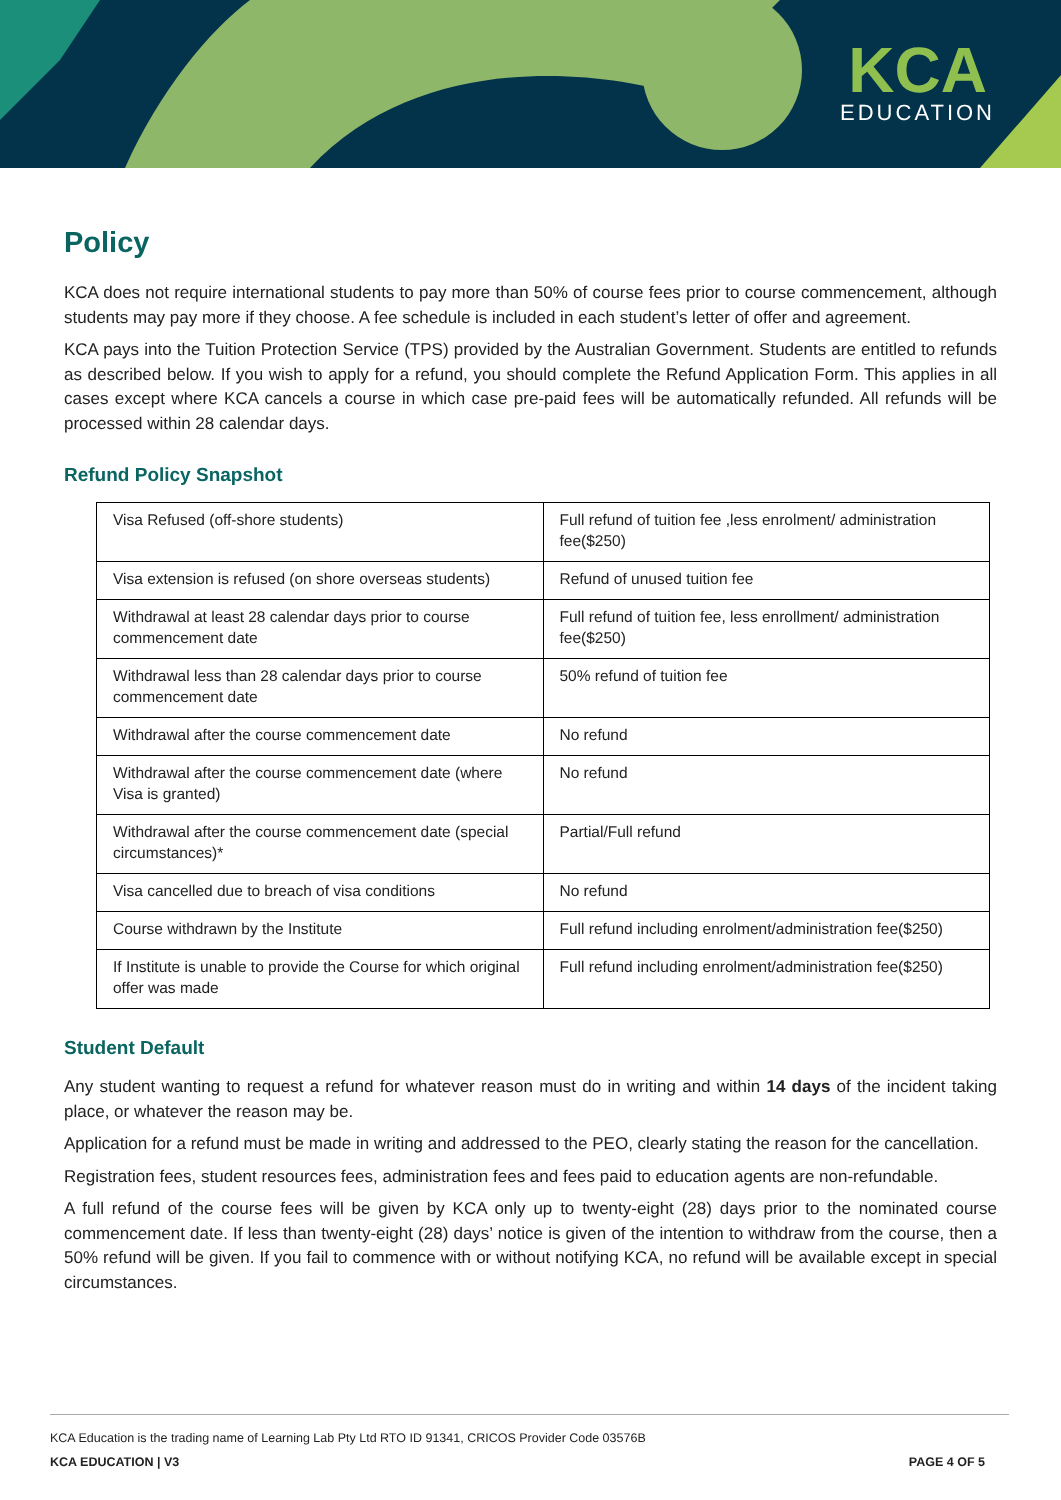KCA
EDUCATION
Policy
KCA does not require international students to pay more than 50% of course fees prior to course commencement, although students may pay more if they choose. A fee schedule is included in each student’s letter of offer and agreement.
KCA pays into the Tuition Protection Service (TPS) provided by the Australian Government. Students are entitled to refunds as described below. If you wish to apply for a refund, you should complete the Refund Application Form. This applies in all cases except where KCA cancels a course in which case pre-paid fees will be automatically refunded. All refunds will be processed within 28 calendar days.
Refund Policy Snapshot
| Visa Refused (off-shore students) | Full refund of tuition fee ,less enrolment/ administration fee($250) |
| Visa extension is refused (on shore overseas students) | Refund of unused tuition fee |
| Withdrawal at least 28 calendar days prior to course commencement date | Full refund of tuition fee, less enrollment/ administration fee($250) |
| Withdrawal less than 28 calendar days prior to course commencement date | 50% refund of tuition fee |
| Withdrawal after the course commencement date | No refund |
| Withdrawal after the course commencement date (where Visa is granted) | No refund |
| Withdrawal after the course commencement date (special circumstances)* | Partial/Full refund |
| Visa cancelled due to breach of visa conditions | No refund |
| Course withdrawn by the Institute | Full refund including enrolment/administration fee($250) |
| If Institute is unable to provide the Course for which original offer was made | Full refund including enrolment/administration fee($250) |
Student Default
Any student wanting to request a refund for whatever reason must do in writing and within 14 days of the incident taking place, or whatever the reason may be.
Application for a refund must be made in writing and addressed to the PEO, clearly stating the reason for the cancellation.
Registration fees, student resources fees, administration fees and fees paid to education agents are non-refundable.
A full refund of the course fees will be given by KCA only up to twenty-eight (28) days prior to the nominated course commencement date. If less than twenty-eight (28) days’ notice is given of the intention to withdraw from the course, then a 50% refund will be given. If you fail to commence with or without notifying KCA, no refund will be available except in special circumstances.
KCA Education is the trading name of Learning Lab Pty Ltd RTO ID 91341, CRICOS Provider Code 03576B
KCA EDUCATION | V3 PAGE 4 OF 5